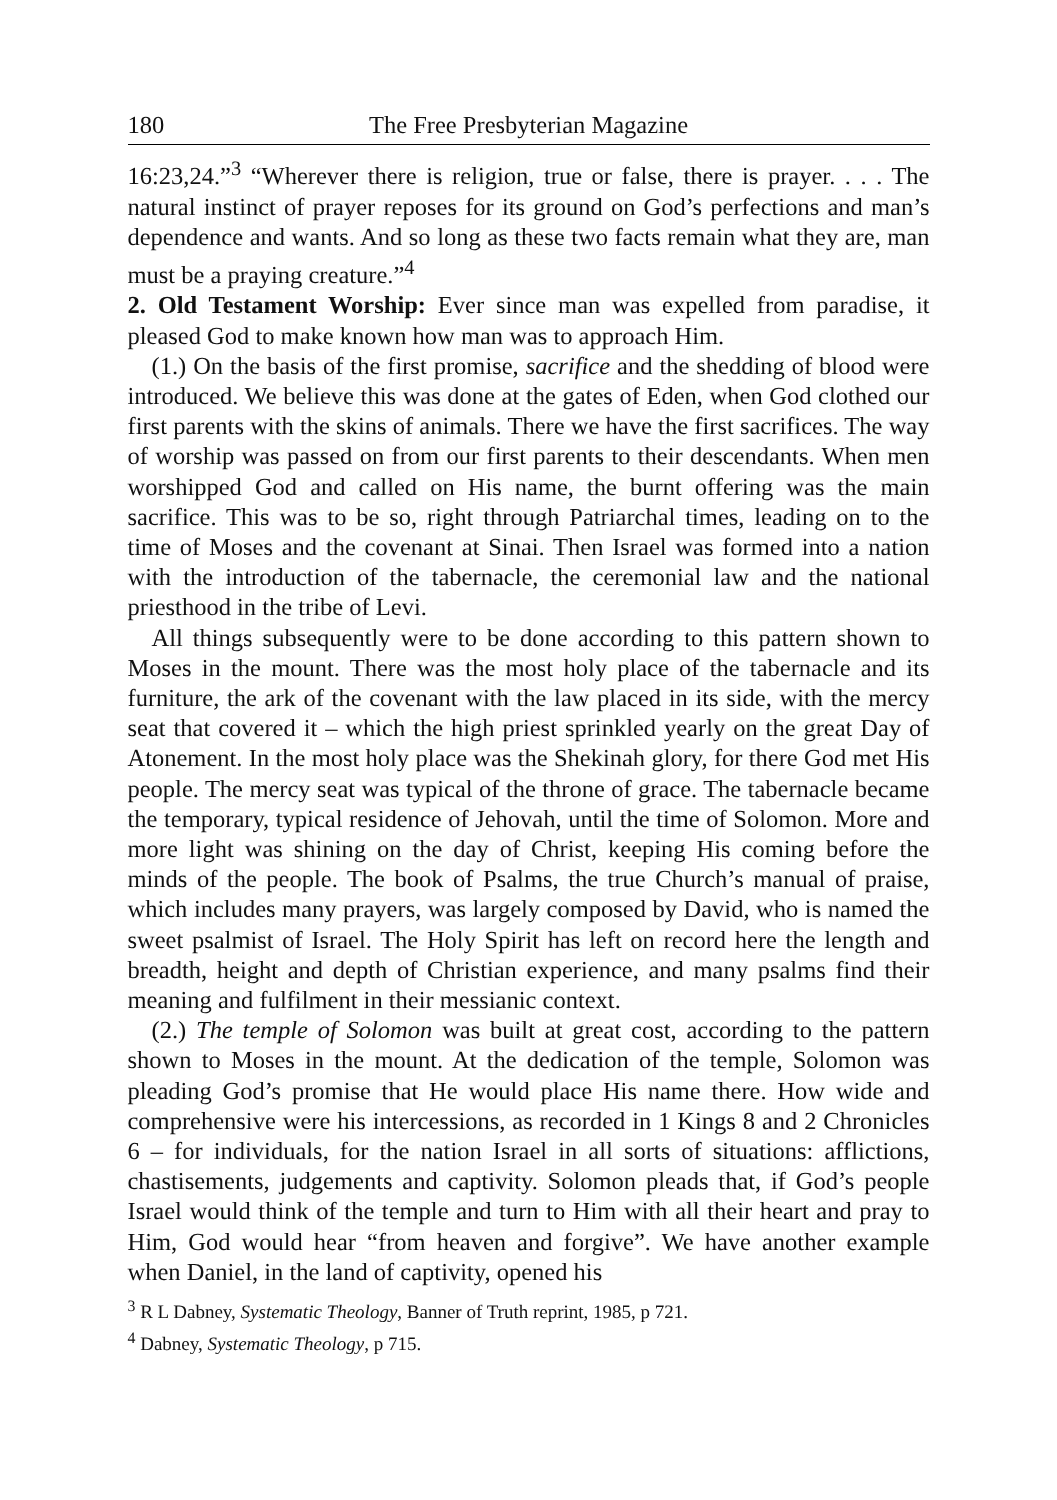180 The Free Presbyterian Magazine
16:23,24.”<sup>3</sup> “Wherever there is religion, true or false, there is prayer. . . . The natural instinct of prayer reposes for its ground on God’s perfections and man’s dependence and wants. And so long as these two facts remain what they are, man must be a praying creature.”<sup>4</sup>
2. Old Testament Worship: Ever since man was expelled from paradise, it pleased God to make known how man was to approach Him.
(1.) On the basis of the first promise, sacrifice and the shedding of blood were introduced. We believe this was done at the gates of Eden, when God clothed our first parents with the skins of animals. There we have the first sacrifices. The way of worship was passed on from our first parents to their descendants. When men worshipped God and called on His name, the burnt offering was the main sacrifice. This was to be so, right through Patriarchal times, leading on to the time of Moses and the covenant at Sinai. Then Israel was formed into a nation with the introduction of the tabernacle, the ceremonial law and the national priesthood in the tribe of Levi.
All things subsequently were to be done according to this pattern shown to Moses in the mount. There was the most holy place of the tabernacle and its furniture, the ark of the covenant with the law placed in its side, with the mercy seat that covered it – which the high priest sprinkled yearly on the great Day of Atonement. In the most holy place was the Shekinah glory, for there God met His people. The mercy seat was typical of the throne of grace. The tabernacle became the temporary, typical residence of Jehovah, until the time of Solomon. More and more light was shining on the day of Christ, keeping His coming before the minds of the people. The book of Psalms, the true Church’s manual of praise, which includes many prayers, was largely composed by David, who is named the sweet psalmist of Israel. The Holy Spirit has left on record here the length and breadth, height and depth of Christian experience, and many psalms find their meaning and fulfilment in their messianic context.
(2.) The temple of Solomon was built at great cost, according to the pattern shown to Moses in the mount. At the dedication of the temple, Solomon was pleading God’s promise that He would place His name there. How wide and comprehensive were his intercessions, as recorded in 1 Kings 8 and 2 Chronicles 6 – for individuals, for the nation Israel in all sorts of situations: afflictions, chastisements, judgements and captivity. Solomon pleads that, if God’s people Israel would think of the temple and turn to Him with all their heart and pray to Him, God would hear “from heaven and forgive”. We have another example when Daniel, in the land of captivity, opened his
<sup>3</sup> R L Dabney, Systematic Theology, Banner of Truth reprint, 1985, p 721.
<sup>4</sup> Dabney, Systematic Theology, p 715.